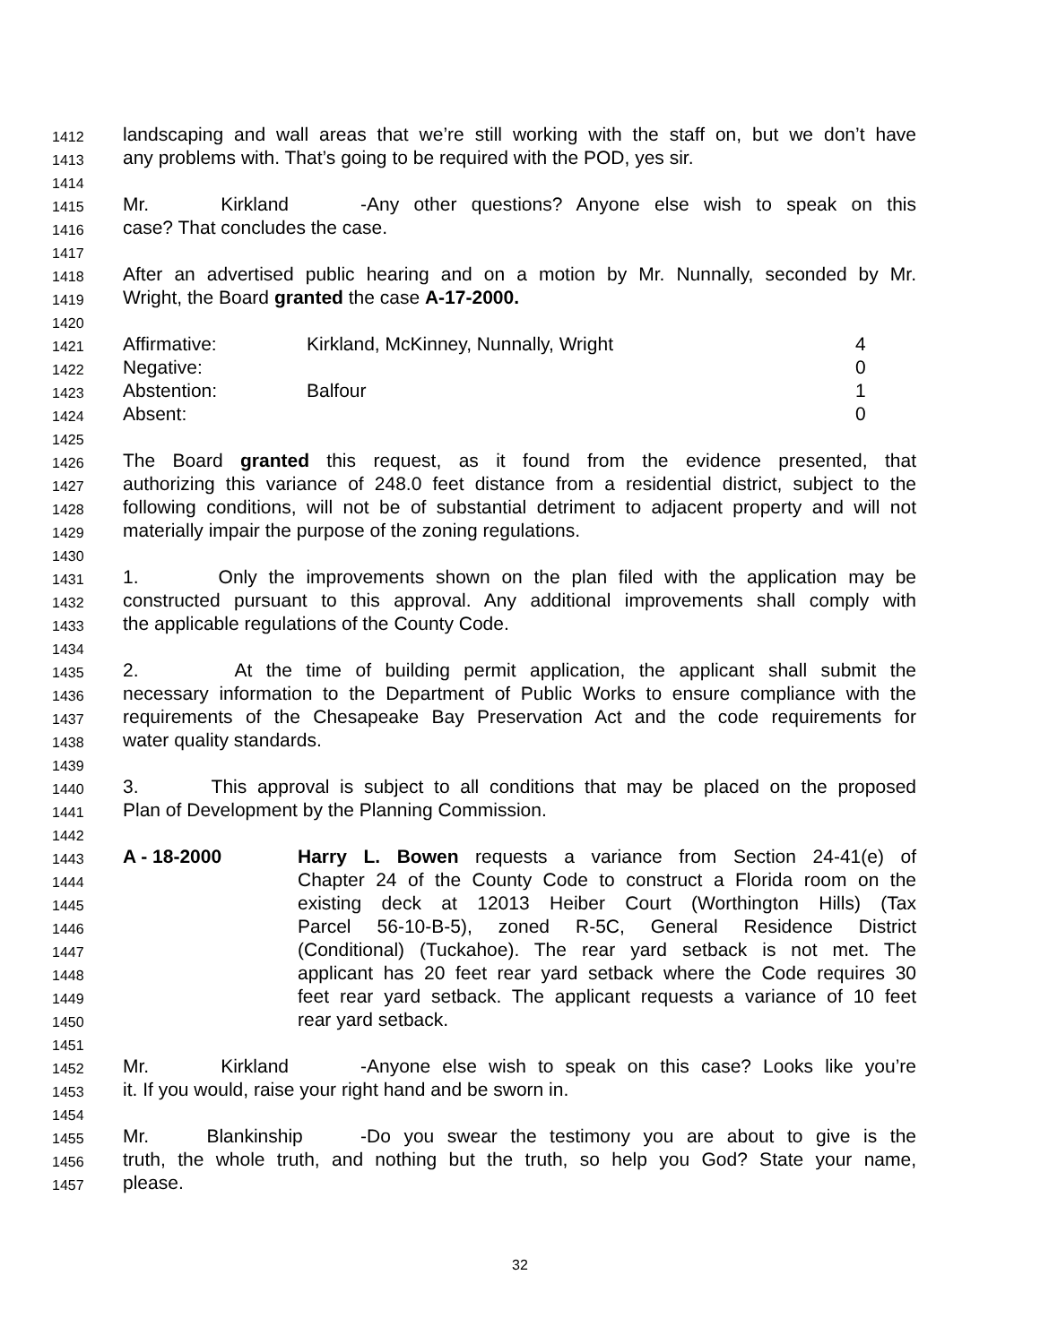1412 landscaping and wall areas that we’re still working with the staff on, but we don’t have
1413 any problems with. That’s going to be required with the POD, yes sir.
1414
1415 Mr. Kirkland - Any other questions? Anyone else wish to speak on this
1416 case? That concludes the case.
1417
1418 After an advertised public hearing and on a motion by Mr. Nunnally, seconded by Mr.
1419 Wright, the Board granted the case A-17-2000.
1420
1421 Affirmative: Kirkland, McKinney, Nunnally, Wright 4
1422 Negative: 0
1423 Abstention: Balfour 1
1424 Absent: 0
1425
1426 The Board granted this request, as it found from the evidence presented, that
1427 authorizing this variance of 248.0 feet distance from a residential district, subject to the
1428 following conditions, will not be of substantial detriment to adjacent property and will not
1429 materially impair the purpose of the zoning regulations.
1430
1431 1. Only the improvements shown on the plan filed with the application may be
1432 constructed pursuant to this approval. Any additional improvements shall comply with
1433 the applicable regulations of the County Code.
1434
1435 2. At the time of building permit application, the applicant shall submit the
1436 necessary information to the Department of Public Works to ensure compliance with the
1437 requirements of the Chesapeake Bay Preservation Act and the code requirements for
1438 water quality standards.
1439
1440 3. This approval is subject to all conditions that may be placed on the proposed
1441 Plan of Development by the Planning Commission.
1442
1443 A - 18-2000 Harry L. Bowen requests a variance from Section 24-41(e) of
1444 Chapter 24 of the County Code to construct a Florida room on the
1445 existing deck at 12013 Heiber Court (Worthington Hills) (Tax
1446 Parcel 56-10-B-5), zoned R-5C, General Residence District
1447 (Conditional) (Tuckahoe). The rear yard setback is not met. The
1448 applicant has 20 feet rear yard setback where the Code requires 30
1449 feet rear yard setback. The applicant requests a variance of 10 feet
1450 rear yard setback.
1451
1452 Mr. Kirkland - Anyone else wish to speak on this case? Looks like you’re
1453 it. If you would, raise your right hand and be sworn in.
1454
1455 Mr. Blankinship - Do you swear the testimony you are about to give is the
1456 truth, the whole truth, and nothing but the truth, so help you God? State your name,
1457 please.
32